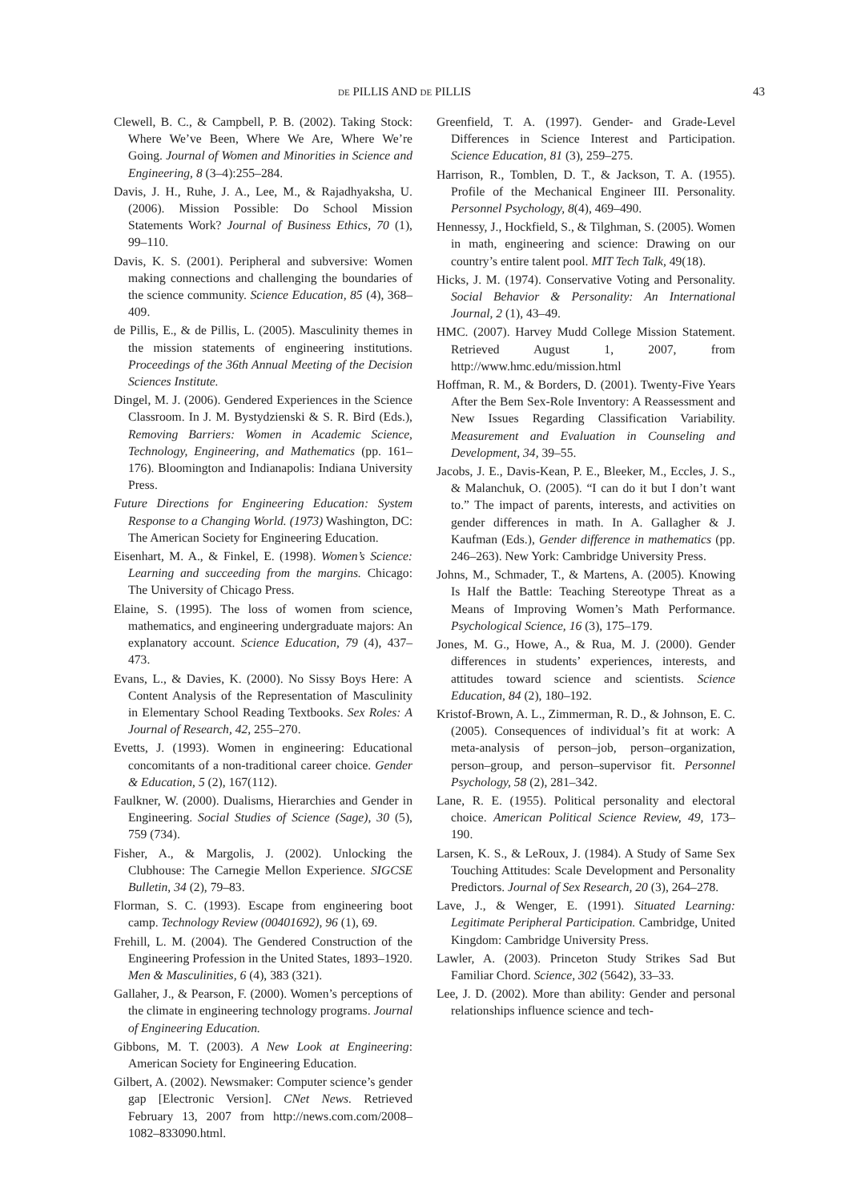DE PILLIS AND DE PILLIS 43
Clewell, B. C., & Campbell, P. B. (2002). Taking Stock: Where We’ve Been, Where We Are, Where We’re Going. Journal of Women and Minorities in Science and Engineering, 8 (3–4):255–284.
Davis, J. H., Ruhe, J. A., Lee, M., & Rajadhyaksha, U. (2006). Mission Possible: Do School Mission Statements Work? Journal of Business Ethics, 70 (1), 99–110.
Davis, K. S. (2001). Peripheral and subversive: Women making connections and challenging the boundaries of the science community. Science Education, 85 (4), 368–409.
de Pillis, E., & de Pillis, L. (2005). Masculinity themes in the mission statements of engineering institutions. Proceedings of the 36th Annual Meeting of the Decision Sciences Institute.
Dingel, M. J. (2006). Gendered Experiences in the Science Classroom. In J. M. Bystydzienski & S. R. Bird (Eds.), Removing Barriers: Women in Academic Science, Technology, Engineering, and Mathematics (pp. 161–176). Bloomington and Indianapolis: Indiana University Press.
Future Directions for Engineering Education: System Response to a Changing World. (1973) Washington, DC: The American Society for Engineering Education.
Eisenhart, M. A., & Finkel, E. (1998). Women’s Science: Learning and succeeding from the margins. Chicago: The University of Chicago Press.
Elaine, S. (1995). The loss of women from science, mathematics, and engineering undergraduate majors: An explanatory account. Science Education, 79 (4), 437–473.
Evans, L., & Davies, K. (2000). No Sissy Boys Here: A Content Analysis of the Representation of Masculinity in Elementary School Reading Textbooks. Sex Roles: A Journal of Research, 42, 255–270.
Evetts, J. (1993). Women in engineering: Educational concomitants of a non-traditional career choice. Gender & Education, 5 (2), 167(112).
Faulkner, W. (2000). Dualisms, Hierarchies and Gender in Engineering. Social Studies of Science (Sage), 30 (5), 759 (734).
Fisher, A., & Margolis, J. (2002). Unlocking the Clubhouse: The Carnegie Mellon Experience. SIGCSE Bulletin, 34 (2), 79–83.
Florman, S. C. (1993). Escape from engineering boot camp. Technology Review (00401692), 96 (1), 69.
Frehill, L. M. (2004). The Gendered Construction of the Engineering Profession in the United States, 1893–1920. Men & Masculinities, 6 (4), 383 (321).
Gallaher, J., & Pearson, F. (2000). Women’s perceptions of the climate in engineering technology programs. Journal of Engineering Education.
Gibbons, M. T. (2003). A New Look at Engineering: American Society for Engineering Education.
Gilbert, A. (2002). Newsmaker: Computer science’s gender gap [Electronic Version]. CNet News. Retrieved February 13, 2007 from http://news.com.com/2008–1082–833090.html.
Greenfield, T. A. (1997). Gender- and Grade-Level Differences in Science Interest and Participation. Science Education, 81 (3), 259–275.
Harrison, R., Tomblen, D. T., & Jackson, T. A. (1955). Profile of the Mechanical Engineer III. Personality. Personnel Psychology, 8(4), 469–490.
Hennessy, J., Hockfield, S., & Tilghman, S. (2005). Women in math, engineering and science: Drawing on our country’s entire talent pool. MIT Tech Talk, 49(18).
Hicks, J. M. (1974). Conservative Voting and Personality. Social Behavior & Personality: An International Journal, 2 (1), 43–49.
HMC. (2007). Harvey Mudd College Mission Statement. Retrieved August 1, 2007, from http://www.hmc.edu/mission.html
Hoffman, R. M., & Borders, D. (2001). Twenty-Five Years After the Bem Sex-Role Inventory: A Reassessment and New Issues Regarding Classification Variability. Measurement and Evaluation in Counseling and Development, 34, 39–55.
Jacobs, J. E., Davis-Kean, P. E., Bleeker, M., Eccles, J. S., & Malanchuk, O. (2005). “I can do it but I don’t want to.” The impact of parents, interests, and activities on gender differences in math. In A. Gallagher & J. Kaufman (Eds.), Gender difference in mathematics (pp. 246–263). New York: Cambridge University Press.
Johns, M., Schmader, T., & Martens, A. (2005). Knowing Is Half the Battle: Teaching Stereotype Threat as a Means of Improving Women’s Math Performance. Psychological Science, 16 (3), 175–179.
Jones, M. G., Howe, A., & Rua, M. J. (2000). Gender differences in students’ experiences, interests, and attitudes toward science and scientists. Science Education, 84 (2), 180–192.
Kristof-Brown, A. L., Zimmerman, R. D., & Johnson, E. C. (2005). Consequences of individual’s fit at work: A meta-analysis of person–job, person–organization, person–group, and person–supervisor fit. Personnel Psychology, 58 (2), 281–342.
Lane, R. E. (1955). Political personality and electoral choice. American Political Science Review, 49, 173–190.
Larsen, K. S., & LeRoux, J. (1984). A Study of Same Sex Touching Attitudes: Scale Development and Personality Predictors. Journal of Sex Research, 20 (3), 264–278.
Lave, J., & Wenger, E. (1991). Situated Learning: Legitimate Peripheral Participation. Cambridge, United Kingdom: Cambridge University Press.
Lawler, A. (2003). Princeton Study Strikes Sad But Familiar Chord. Science, 302 (5642), 33–33.
Lee, J. D. (2002). More than ability: Gender and personal relationships influence science and tech-